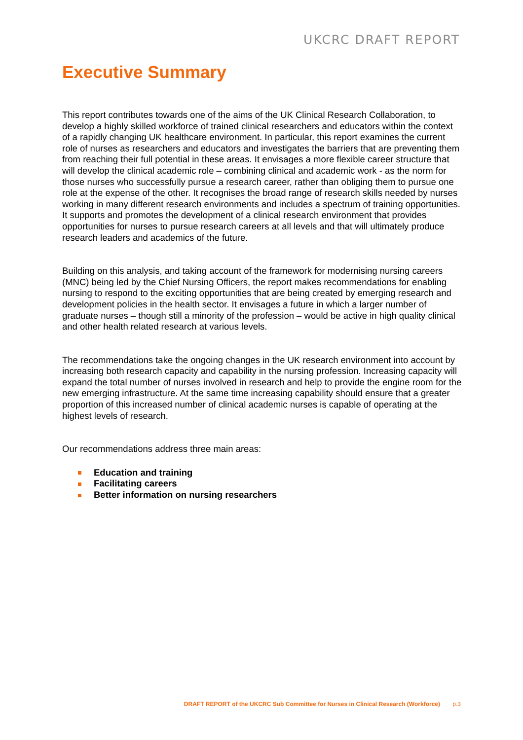UKCRC DRAFT REPORT
Executive Summary
This report contributes towards one of the aims of the UK Clinical Research Collaboration, to develop a highly skilled workforce of trained clinical researchers and educators within the context of a rapidly changing UK healthcare environment. In particular, this report examines the current role of nurses as researchers and educators and investigates the barriers that are preventing them from reaching their full potential in these areas. It envisages a more flexible career structure that will develop the clinical academic role – combining clinical and academic work - as the norm for those nurses who successfully pursue a research career, rather than obliging them to pursue one role at the expense of the other. It recognises the broad range of research skills needed by nurses working in many different research environments and includes a spectrum of training opportunities. It supports and promotes the development of a clinical research environment that provides opportunities for nurses to pursue research careers at all levels and that will ultimately produce research leaders and academics of the future.
Building on this analysis, and taking account of the framework for modernising nursing careers (MNC) being led by the Chief Nursing Officers, the report makes recommendations for enabling nursing to respond to the exciting opportunities that are being created by emerging research and development policies in the health sector. It envisages a future in which a larger number of graduate nurses – though still a minority of the profession – would be active in high quality clinical and other health related research at various levels.
The recommendations take the ongoing changes in the UK research environment into account by increasing both research capacity and capability in the nursing profession. Increasing capacity will expand the total number of nurses involved in research and help to provide the engine room for the new emerging infrastructure. At the same time increasing capability should ensure that a greater proportion of this increased number of clinical academic nurses is capable of operating at the highest levels of research.
Our recommendations address three main areas:
Education and training
Facilitating careers
Better information on nursing researchers
DRAFT REPORT of the UKCRC Sub Committee for Nurses in Clinical Research (Workforce) p.3